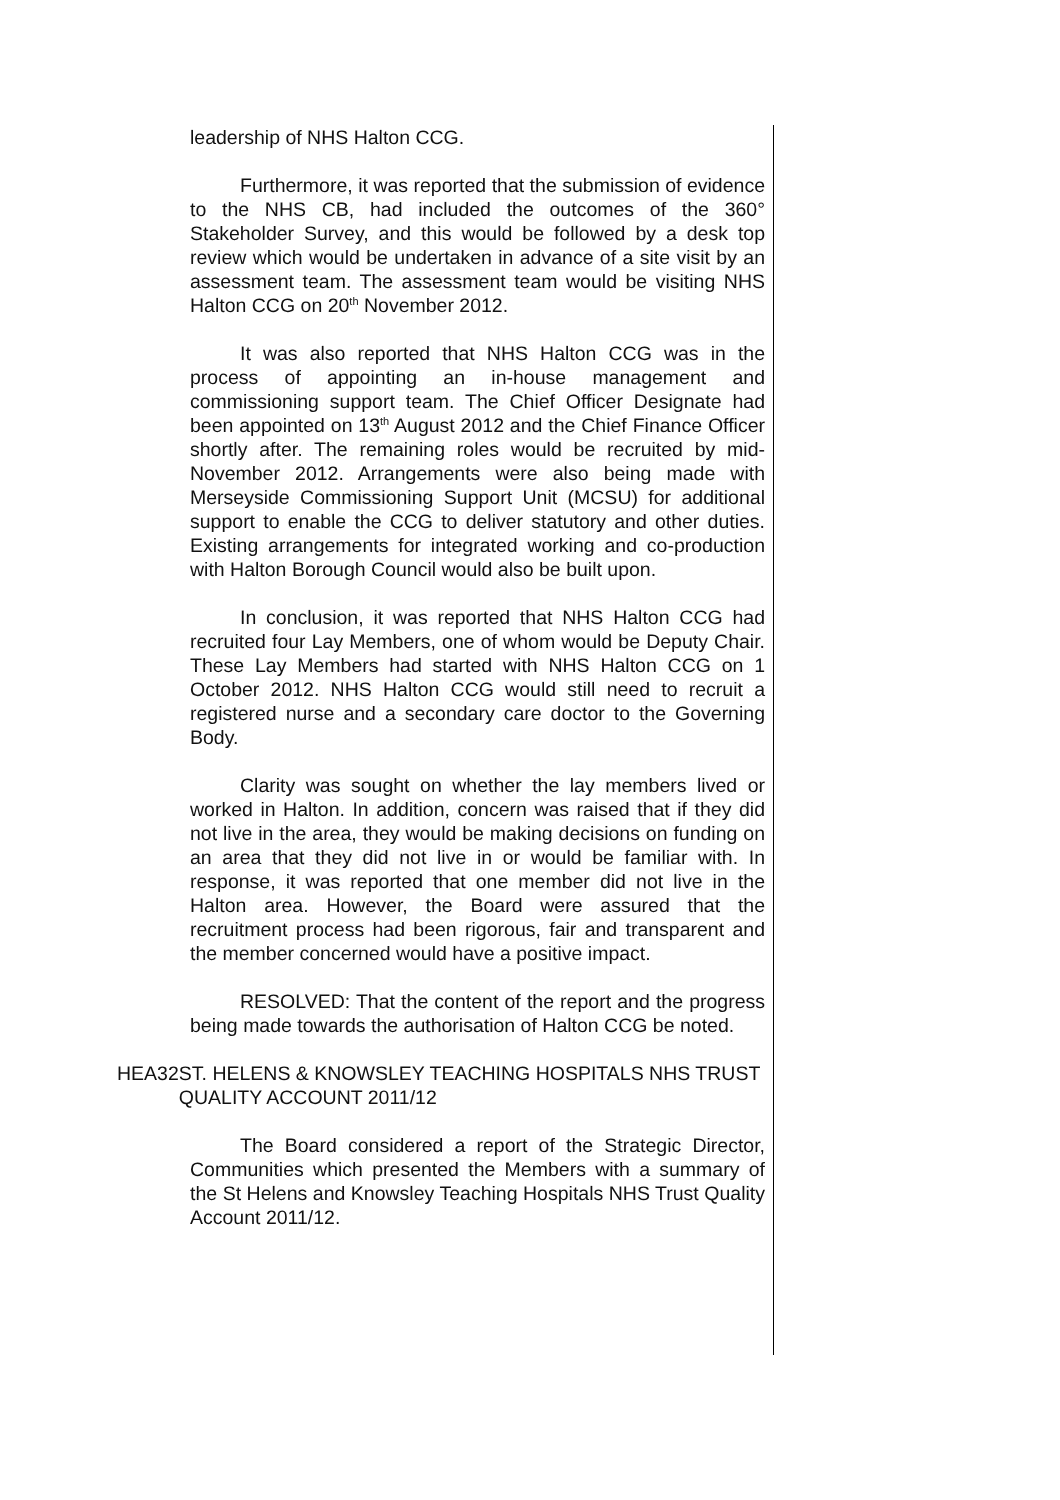leadership of NHS Halton CCG.
Furthermore, it was reported that the submission of evidence to the NHS CB, had included the outcomes of the 360° Stakeholder Survey, and this would be followed by a desk top review which would be undertaken in advance of a site visit by an assessment team. The assessment team would be visiting NHS Halton CCG on 20<sup>th</sup> November 2012.
It was also reported that NHS Halton CCG was in the process of appointing an in-house management and commissioning support team. The Chief Officer Designate had been appointed on 13<sup>th</sup> August 2012 and the Chief Finance Officer shortly after. The remaining roles would be recruited by mid-November 2012. Arrangements were also being made with Merseyside Commissioning Support Unit (MCSU) for additional support to enable the CCG to deliver statutory and other duties. Existing arrangements for integrated working and co-production with Halton Borough Council would also be built upon.
In conclusion, it was reported that NHS Halton CCG had recruited four Lay Members, one of whom would be Deputy Chair. These Lay Members had started with NHS Halton CCG on 1 October 2012. NHS Halton CCG would still need to recruit a registered nurse and a secondary care doctor to the Governing Body.
Clarity was sought on whether the lay members lived or worked in Halton. In addition, concern was raised that if they did not live in the area, they would be making decisions on funding on an area that they did not live in or would be familiar with. In response, it was reported that one member did not live in the Halton area. However, the Board were assured that the recruitment process had been rigorous, fair and transparent and the member concerned would have a positive impact.
RESOLVED: That the content of the report and the progress being made towards the authorisation of Halton CCG be noted.
HEA32 ST. HELENS & KNOWSLEY TEACHING HOSPITALS NHS TRUST QUALITY ACCOUNT 2011/12
The Board considered a report of the Strategic Director, Communities which presented the Members with a summary of the St Helens and Knowsley Teaching Hospitals NHS Trust Quality Account 2011/12.